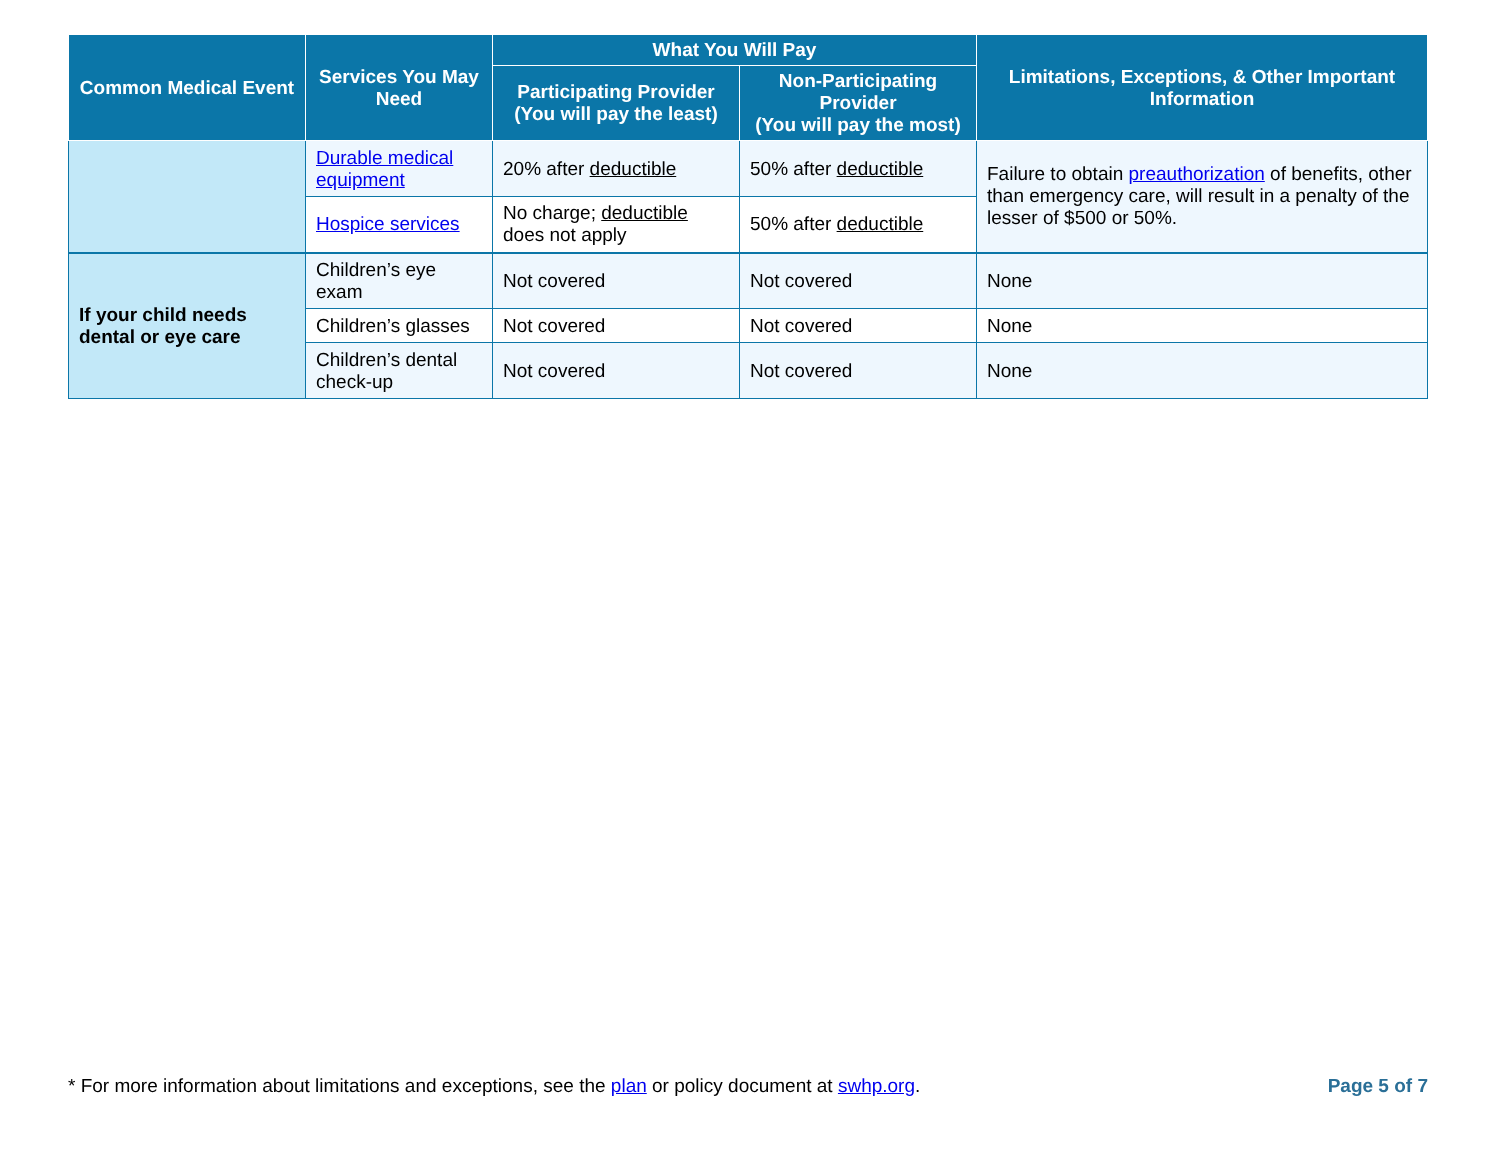| Common Medical Event | Services You May Need | What You Will Pay | | Limitations, Exceptions, & Other Important Information |
| --- | --- | --- | --- | --- |
| | | Participating Provider (You will pay the least) | Non-Participating Provider (You will pay the most) | |
| | Durable medical equipment | 20% after deductible | 50% after deductible | Failure to obtain preauthorization of benefits, other than emergency care, will result in a penalty of the lesser of $500 or 50%. |
| | Hospice services | No charge; deductible does not apply | 50% after deductible | |
| If your child needs dental or eye care | Children’s eye exam | Not covered | Not covered | None |
| | Children’s glasses | Not covered | Not covered | None |
| | Children’s dental check-up | Not covered | Not covered | None |
* For more information about limitations and exceptions, see the plan or policy document at swhp.org. Page 5 of 7